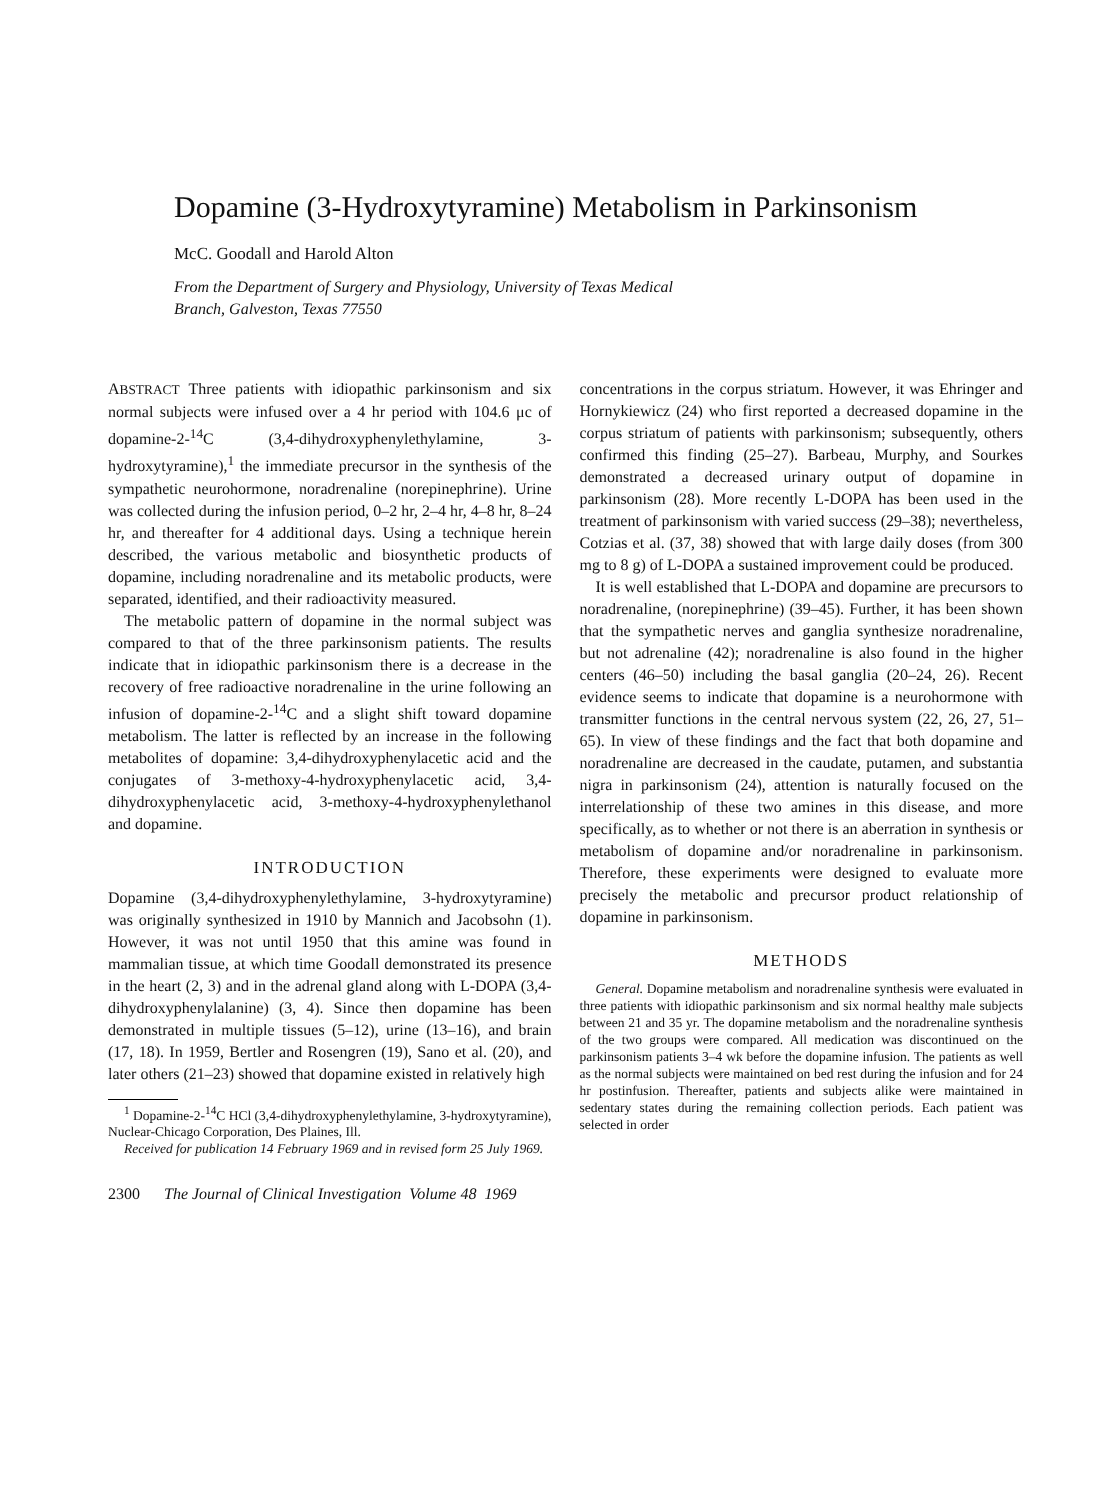Dopamine (3-Hydroxytyramine) Metabolism in Parkinsonism
McC. Goodall and Harold Alton
From the Department of Surgery and Physiology, University of Texas Medical
Branch, Galveston, Texas 77550
ABSTRACT Three patients with idiopathic parkinsonism and six normal subjects were infused over a 4 hr period with 104.6 μc of dopamine-2-<sup>14</sup>C (3,4-dihydroxyphenylethylamine, 3-hydroxytyramine),<sup>1</sup> the immediate precursor in the synthesis of the sympathetic neurohormone, noradrenaline (norepinephrine). Urine was collected during the infusion period, 0–2 hr, 2–4 hr, 4–8 hr, 8–24 hr, and thereafter for 4 additional days. Using a technique herein described, the various metabolic and biosynthetic products of dopamine, including noradrenaline and its metabolic products, were separated, identified, and their radioactivity measured.
The metabolic pattern of dopamine in the normal subject was compared to that of the three parkinsonism patients. The results indicate that in idiopathic parkinsonism there is a decrease in the recovery of free radioactive noradrenaline in the urine following an infusion of dopamine-2-<sup>14</sup>C and a slight shift toward dopamine metabolism. The latter is reflected by an increase in the following metabolites of dopamine: 3,4-dihydroxyphenylacetic acid and the conjugates of 3-methoxy-4-hydroxyphenylacetic acid, 3,4-dihydroxyphenylacetic acid, 3-methoxy-4-hydroxyphenylethanol and dopamine.
INTRODUCTION
Dopamine (3,4-dihydroxyphenylethylamine, 3-hydroxytyramine) was originally synthesized in 1910 by Mannich and Jacobsohn (1). However, it was not until 1950 that this amine was found in mammalian tissue, at which time Goodall demonstrated its presence in the heart (2, 3) and in the adrenal gland along with L-DOPA (3,4-dihydroxyphenylalanine) (3, 4). Since then dopamine has been demonstrated in multiple tissues (5–12), urine (13–16), and brain (17, 18). In 1959, Bertler and Rosengren (19), Sano et al. (20), and later others (21–23) showed that dopamine existed in relatively high
<sup>1</sup> Dopamine-2-<sup>14</sup>C HCl (3,4-dihydroxyphenylethylamine, 3-hydroxytyramine), Nuclear-Chicago Corporation, Des Plaines, Ill.
Received for publication 14 February 1969 and in revised form 25 July 1969.
concentrations in the corpus striatum. However, it was Ehringer and Hornykiewicz (24) who first reported a decreased dopamine in the corpus striatum of patients with parkinsonism; subsequently, others confirmed this finding (25–27). Barbeau, Murphy, and Sourkes demonstrated a decreased urinary output of dopamine in parkinsonism (28). More recently L-DOPA has been used in the treatment of parkinsonism with varied success (29–38); nevertheless, Cotzias et al. (37, 38) showed that with large daily doses (from 300 mg to 8 g) of L-DOPA a sustained improvement could be produced.
It is well established that L-DOPA and dopamine are precursors to noradrenaline, (norepinephrine) (39–45). Further, it has been shown that the sympathetic nerves and ganglia synthesize noradrenaline, but not adrenaline (42); noradrenaline is also found in the higher centers (46–50) including the basal ganglia (20–24, 26). Recent evidence seems to indicate that dopamine is a neurohormone with transmitter functions in the central nervous system (22, 26, 27, 51–65). In view of these findings and the fact that both dopamine and noradrenaline are decreased in the caudate, putamen, and substantia nigra in parkinsonism (24), attention is naturally focused on the interrelationship of these two amines in this disease, and more specifically, as to whether or not there is an aberration in synthesis or metabolism of dopamine and/or noradrenaline in parkinsonism. Therefore, these experiments were designed to evaluate more precisely the metabolic and precursor product relationship of dopamine in parkinsonism.
METHODS
General. Dopamine metabolism and noradrenaline synthesis were evaluated in three patients with idiopathic parkinsonism and six normal healthy male subjects between 21 and 35 yr. The dopamine metabolism and the noradrenaline synthesis of the two groups were compared. All medication was discontinued on the parkinsonism patients 3–4 wk before the dopamine infusion. The patients as well as the normal subjects were maintained on bed rest during the infusion and for 24 hr postinfusion. Thereafter, patients and subjects alike were maintained in sedentary states during the remaining collection periods. Each patient was selected in order
2300 The Journal of Clinical Investigation Volume 48 1969